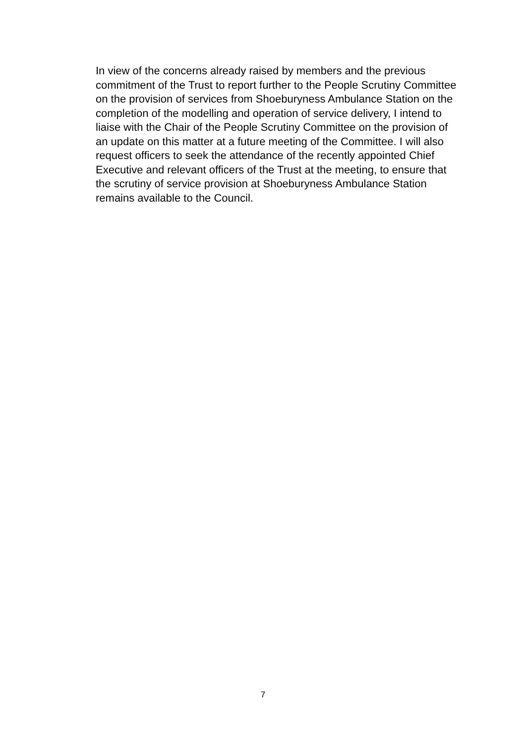In view of the concerns already raised by members and the previous commitment of the Trust to report further to the People Scrutiny Committee on the provision of services from Shoeburyness Ambulance Station on the completion of the modelling and operation of service delivery, I intend to liaise with the Chair of the People Scrutiny Committee on the provision of an update on this matter at a future meeting of the Committee. I will also request officers to seek the attendance of the recently appointed Chief Executive and relevant officers of the Trust at the meeting, to ensure that the scrutiny of service provision at Shoeburyness Ambulance Station remains available to the Council.
7